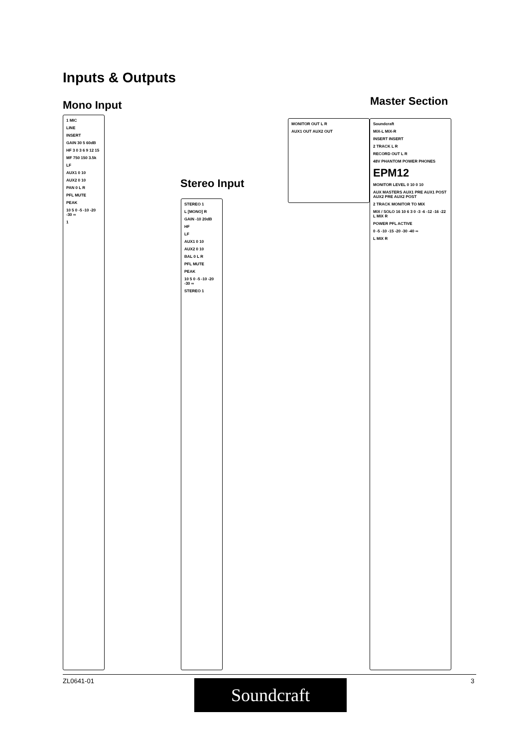Inputs & Outputs
Mono Input
Stereo Input
Master Section
1 MIC
LINE
INSERT
GAIN 30 5 60dB
HF 3 0 3 6 9 12 15
MF 750 150 3.5k
LF
AUX1 0 10
AUX2 0 10
PAN 0 L R
PFL MUTE
PEAK
10 5 0 -5 -10 -20 -30 ∞
1
STEREO 1
L [MONO] R
GAIN -10 20dB
HF
LF
AUX1 0 10
AUX2 0 10
BAL 0 L R
PFL MUTE
PEAK
10 5 0 -5 -10 -20 -30 ∞
STEREO 1
MONITOR OUT L R
AUX1 OUT AUX2 OUT
Soundcraft
MIX-L MIX-R
INSERT INSERT
2 TRACK L R
RECORD OUT L R
48V PHANTOM POWER PHONES
EPM12
MONITOR LEVEL 0 10 0 10
AUX MASTERS AUX1 PRE AUX1 POST AUX2 PRE AUX2 POST
2 TRACK MONITOR TO MIX
MIX / SOLO 16 10 6 3 0 -3 -6 -12 -16 -22 L MIX R
POWER PFL ACTIVE
0 -5 -10 -15 -20 -30 -40 ∞
L MIX R
ZL0641-01 3
Soundcraft